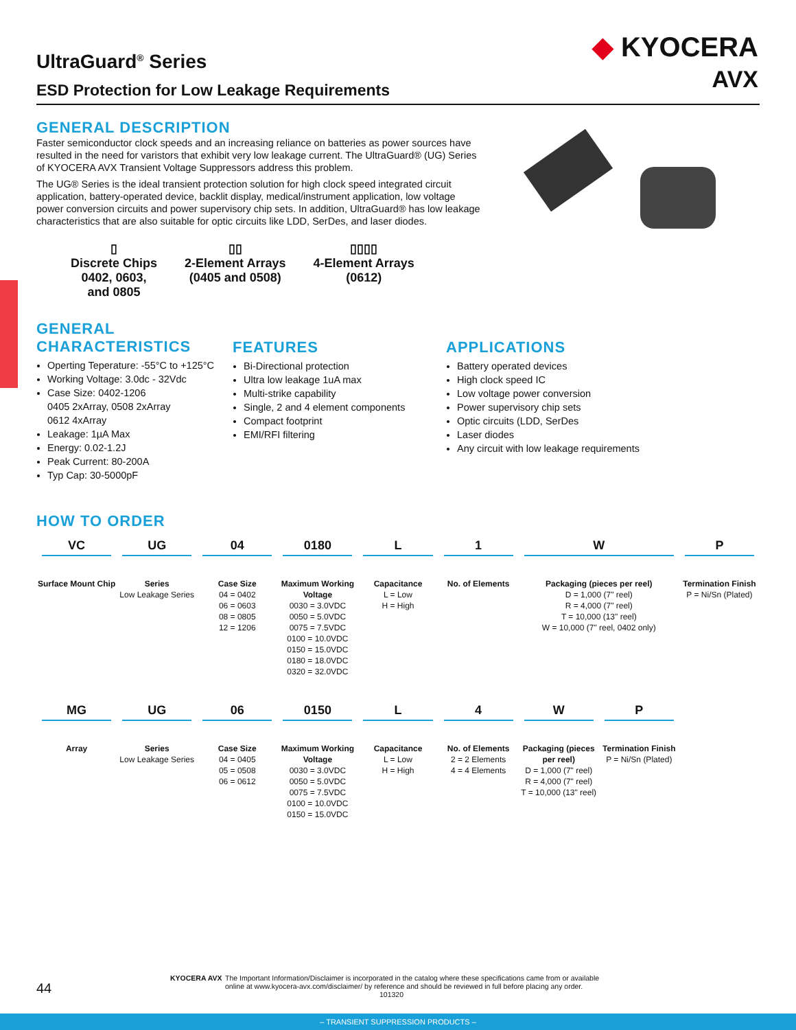◆ KYOCERA
AVX
UltraGuard<sup>®</sup> Series
ESD Protection for Low Leakage Requirements
GENERAL DESCRIPTION
Faster semiconductor clock speeds and an increasing reliance on batteries as power sources have resulted in the need for varistors that exhibit very low leakage current. The UltraGuard® (UG) Series of KYOCERA AVX Transient Voltage Suppressors address this problem.
The UG® Series is the ideal transient protection solution for high clock speed integrated circuit application, battery-operated device, backlit display, medical/instrument application, low voltage power conversion circuits and power supervisory chip sets. In addition, UltraGuard® has low leakage characteristics that are also suitable for optic circuits like LDD, SerDes, and laser diodes.
▯
Discrete Chips
0402, 0603,
and 0805
▯▯
2-Element Arrays
(0405 and 0508)
▯▯▯▯
4-Element Arrays
(0612)
GENERAL
CHARACTERISTICS
Operting Teperature: -55°C to +125°C
Working Voltage: 3.0dc - 32Vdc
Case Size: 0402-1206
0405 2xArray, 0508 2xArray
0612 4xArray
Leakage: 1µA Max
Energy: 0.02-1.2J
Peak Current: 80-200A
Typ Cap: 30-5000pF
FEATURES
Bi-Directional protection
Ultra low leakage 1uA max
Multi-strike capability
Single, 2 and 4 element components
Compact footprint
EMI/RFI filtering
APPLICATIONS
Battery operated devices
High clock speed IC
Low voltage power conversion
Power supervisory chip sets
Optic circuits (LDD, SerDes
Laser diodes
Any circuit with low leakage requirements
HOW TO ORDER
VC
Surface Mount Chip
UG
Series
Low Leakage Series
04
Case Size
04 = 0402
06 = 0603
08 = 0805
12 = 1206
0180
Maximum Working Voltage
0030 = 3.0VDC
0050 = 5.0VDC
0075 = 7.5VDC
0100 = 10.0VDC
0150 = 15.0VDC
0180 = 18.0VDC
0320 = 32.0VDC
L
Capacitance
L = Low
H = High
1
No. of Elements
W
Packaging (pieces per reel)
D = 1,000 (7" reel)
R = 4,000 (7" reel)
T = 10,000 (13" reel)
W = 10,000 (7" reel, 0402 only)
P
Termination Finish
P = Ni/Sn (Plated)
MG
Array
UG
Series
Low Leakage Series
06
Case Size
04 = 0405
05 = 0508
06 = 0612
0150
Maximum Working Voltage
0030 = 3.0VDC
0050 = 5.0VDC
0075 = 7.5VDC
0100 = 10.0VDC
0150 = 15.0VDC
L
Capacitance
L = Low
H = High
4
No. of Elements
2 = 2 Elements
4 = 4 Elements
W
Packaging (pieces per reel)
D = 1,000 (7" reel)
R = 4,000 (7" reel)
T = 10,000 (13" reel)
P
Termination Finish
P = Ni/Sn (Plated)
44
KYOCERA AVX The Important Information/Disclaimer is incorporated in the catalog where these specifications came from or available
online at www.kyocera-avx.com/disclaimer/ by reference and should be reviewed in full before placing any order.
101320
– TRANSIENT SUPPRESSION PRODUCTS –